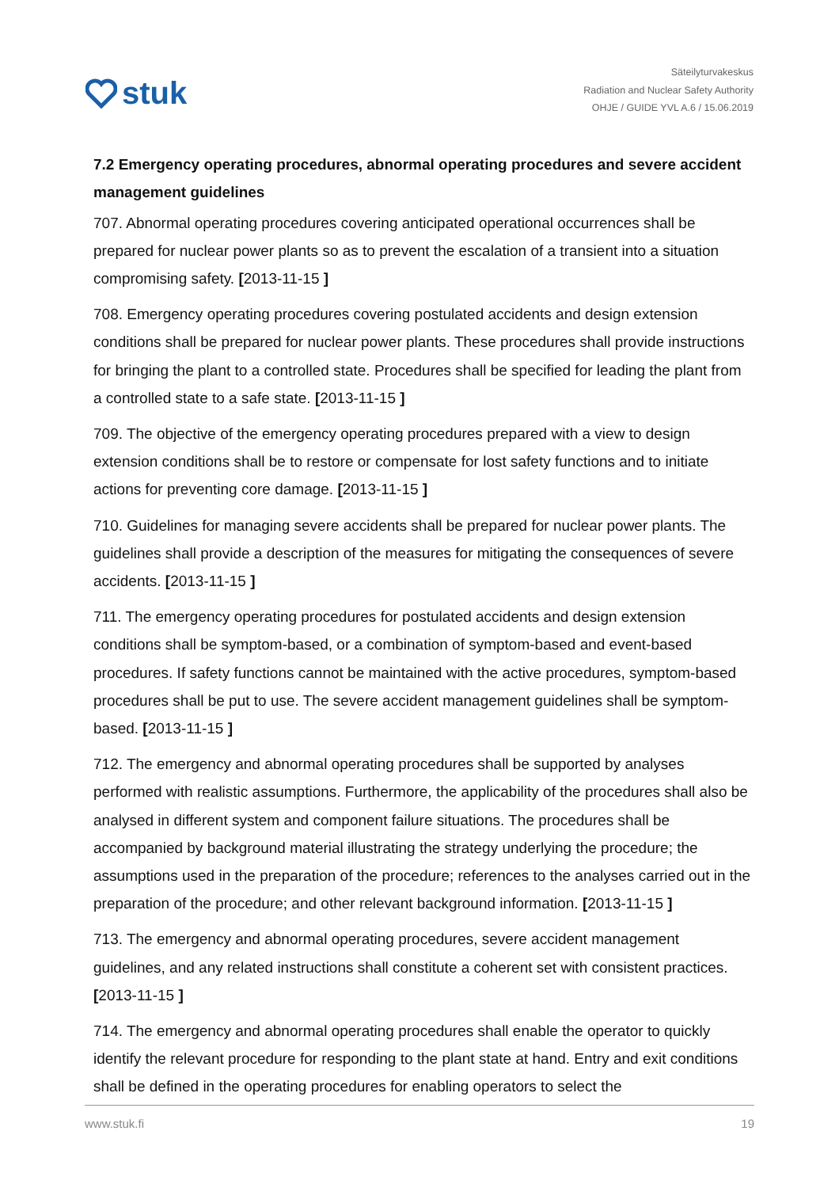stuk
Säteilyturvakeskus
Radiation and Nuclear Safety Authority
OHJE / GUIDE YVL A.6 / 15.06.2019
7.2 Emergency operating procedures, abnormal operating procedures and severe accident management guidelines
707. Abnormal operating procedures covering anticipated operational occurrences shall be prepared for nuclear power plants so as to prevent the escalation of a transient into a situation compromising safety. [2013-11-15 ]
708. Emergency operating procedures covering postulated accidents and design extension conditions shall be prepared for nuclear power plants. These procedures shall provide instructions for bringing the plant to a controlled state. Procedures shall be specified for leading the plant from a controlled state to a safe state. [2013-11-15 ]
709. The objective of the emergency operating procedures prepared with a view to design extension conditions shall be to restore or compensate for lost safety functions and to initiate actions for preventing core damage. [2013-11-15 ]
710. Guidelines for managing severe accidents shall be prepared for nuclear power plants. The guidelines shall provide a description of the measures for mitigating the consequences of severe accidents. [2013-11-15 ]
711. The emergency operating procedures for postulated accidents and design extension conditions shall be symptom-based, or a combination of symptom-based and event-based procedures. If safety functions cannot be maintained with the active procedures, symptom-based procedures shall be put to use. The severe accident management guidelines shall be symptom-based. [2013-11-15 ]
712. The emergency and abnormal operating procedures shall be supported by analyses performed with realistic assumptions. Furthermore, the applicability of the procedures shall also be analysed in different system and component failure situations. The procedures shall be accompanied by background material illustrating the strategy underlying the procedure; the assumptions used in the preparation of the procedure; references to the analyses carried out in the preparation of the procedure; and other relevant background information. [2013-11-15 ]
713. The emergency and abnormal operating procedures, severe accident management guidelines, and any related instructions shall constitute a coherent set with consistent practices. [2013-11-15 ]
714. The emergency and abnormal operating procedures shall enable the operator to quickly identify the relevant procedure for responding to the plant state at hand. Entry and exit conditions shall be defined in the operating procedures for enabling operators to select the
www.stuk.fi 19